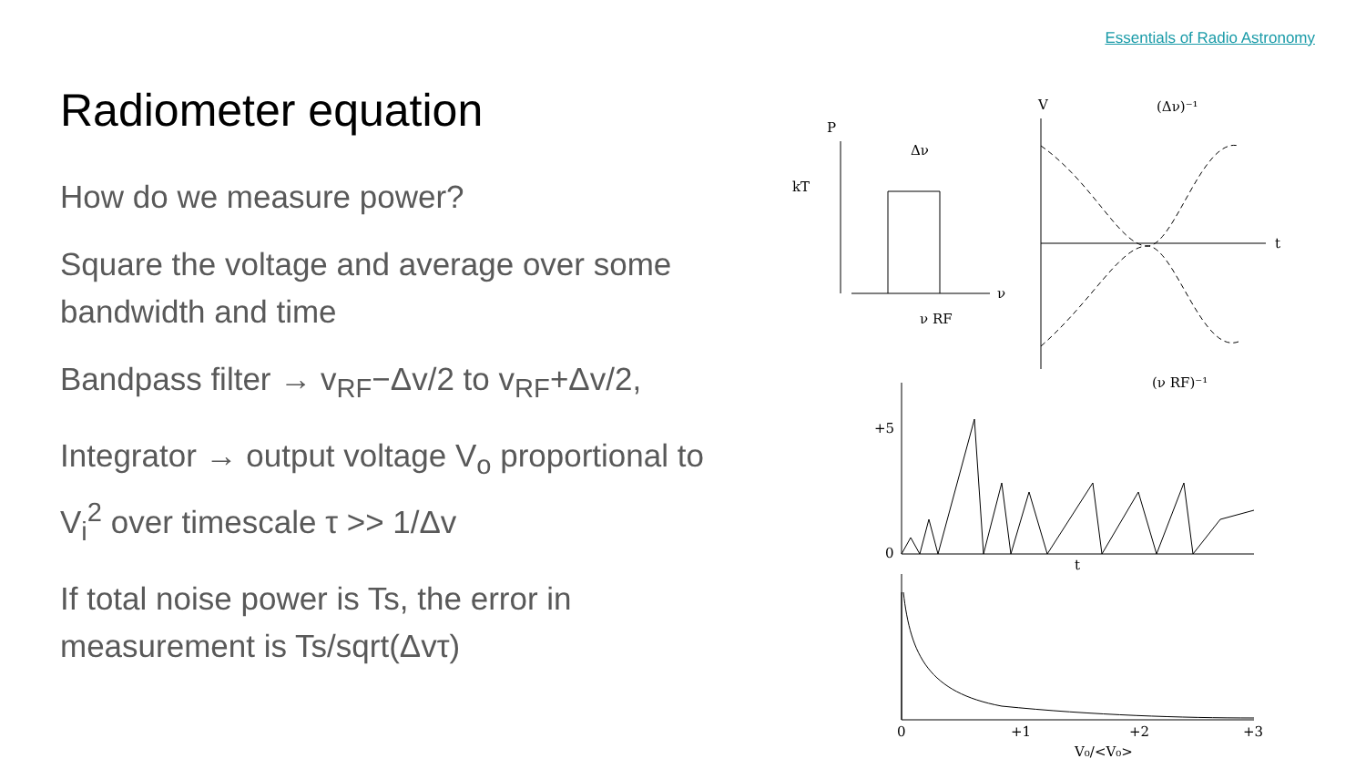Essentials of Radio Astronomy
Radiometer equation
How do we measure power?
Square the voltage and average over some bandwidth and time
Bandpass filter → v<sub>RF</sub>−Δv/2 to v<sub>RF</sub>+Δv/2,
Integrator → output voltage V<sub>o</sub> proportional to V<sub>i</sub><sup>2</sup> over timescale τ >> 1/Δv
If total noise power is Ts, the error in measurement is Ts/sqrt(Δvτ)
P
kT
Δν
ν RF
ν
V
(Δν)⁻¹
t
(ν RF)⁻¹
+5
0
t
0
+1
+2
+3
V₀/<V₀>